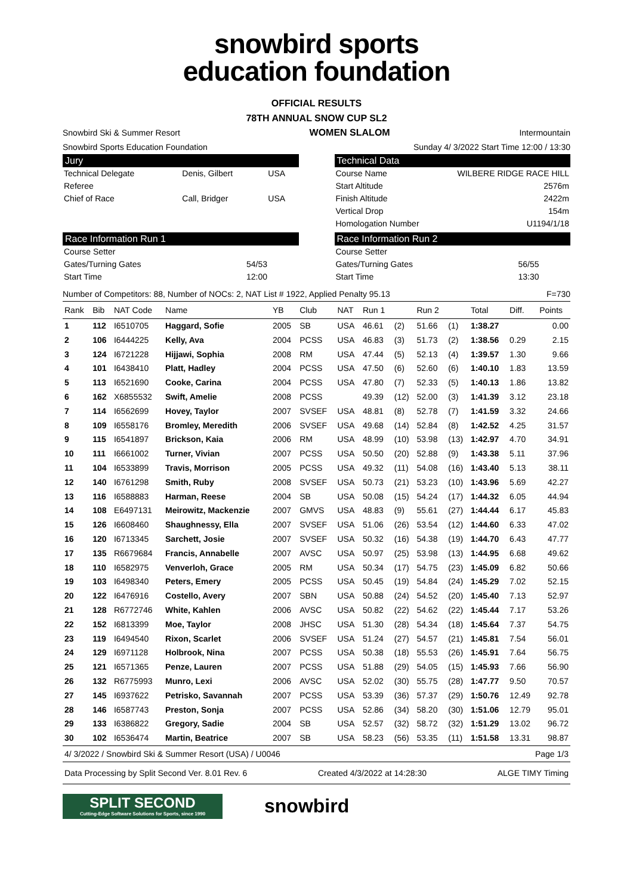snowbird sports
education foundation
OFFICIAL RESULTS
78TH ANNUAL SNOW CUP SL2
Snowbird Ski & Summer Resort WOMEN SLALOM Intermountain
Snowbird Sports Education Foundation Sunday 4/ 3/2022 Start Time 12:00 / 13:30
Jury
| Technical Delegate | Denis, Gilbert | USA |
| Referee | | |
| Chief of Race | Call, Bridger | USA |
Technical Data
| Course Name | WILBERE RIDGE RACE HILL |
| Start Altitude | 2576m |
| Finish Altitude | 2422m |
| Vertical Drop | 154m |
| Homologation Number | U1194/1/18 |
Race Information Run 1
| Course Setter | |
| Gates/Turning Gates | 54/53 |
| Start Time | 12:00 |
Race Information Run 2
| Course Setter | |
| Gates/Turning Gates | 56/55 |
| Start Time | 13:30 |
Number of Competitors: 88, Number of NOCs: 2, NAT List # 1922, Applied Penalty 95.13 F=730
| Rank | Bib | NAT Code | Name | YB | Club | NAT | Run 1 | | Run 2 | | Total | Diff. | Points |
| --- | --- | --- | --- | --- | --- | --- | --- | --- | --- | --- | --- | --- | --- |
| 1 | 112 | I6510705 | Haggard, Sofie | 2005 | SB | USA | 46.61 | (2) | 51.66 | (1) | 1:38.27 | | 0.00 |
| 2 | 106 | I6444225 | Kelly, Ava | 2004 | PCSS | USA | 46.83 | (3) | 51.73 | (2) | 1:38.56 | 0.29 | 2.15 |
| 3 | 124 | I6721228 | Hijjawi, Sophia | 2008 | RM | USA | 47.44 | (5) | 52.13 | (4) | 1:39.57 | 1.30 | 9.66 |
| 4 | 101 | I6438410 | Platt, Hadley | 2004 | PCSS | USA | 47.50 | (6) | 52.60 | (6) | 1:40.10 | 1.83 | 13.59 |
| 5 | 113 | I6521690 | Cooke, Carina | 2004 | PCSS | USA | 47.80 | (7) | 52.33 | (5) | 1:40.13 | 1.86 | 13.82 |
| 6 | 162 | X6855532 | Swift, Amelie | 2008 | PCSS | | 49.39 | (12) | 52.00 | (3) | 1:41.39 | 3.12 | 23.18 |
| 7 | 114 | I6562699 | Hovey, Taylor | 2007 | SVSEF | USA | 48.81 | (8) | 52.78 | (7) | 1:41.59 | 3.32 | 24.66 |
| 8 | 109 | I6558176 | Bromley, Meredith | 2006 | SVSEF | USA | 49.68 | (14) | 52.84 | (8) | 1:42.52 | 4.25 | 31.57 |
| 9 | 115 | I6541897 | Brickson, Kaia | 2006 | RM | USA | 48.99 | (10) | 53.98 | (13) | 1:42.97 | 4.70 | 34.91 |
| 10 | 111 | I6661002 | Turner, Vivian | 2007 | PCSS | USA | 50.50 | (20) | 52.88 | (9) | 1:43.38 | 5.11 | 37.96 |
| 11 | 104 | I6533899 | Travis, Morrison | 2005 | PCSS | USA | 49.32 | (11) | 54.08 | (16) | 1:43.40 | 5.13 | 38.11 |
| 12 | 140 | I6761298 | Smith, Ruby | 2008 | SVSEF | USA | 50.73 | (21) | 53.23 | (10) | 1:43.96 | 5.69 | 42.27 |
| 13 | 116 | I6588883 | Harman, Reese | 2004 | SB | USA | 50.08 | (15) | 54.24 | (17) | 1:44.32 | 6.05 | 44.94 |
| 14 | 108 | E6497131 | Meirowitz, Mackenzie | 2007 | GMVS | USA | 48.83 | (9) | 55.61 | (27) | 1:44.44 | 6.17 | 45.83 |
| 15 | 126 | I6608460 | Shaughnessy, Ella | 2007 | SVSEF | USA | 51.06 | (26) | 53.54 | (12) | 1:44.60 | 6.33 | 47.02 |
| 16 | 120 | I6713345 | Sarchett, Josie | 2007 | SVSEF | USA | 50.32 | (16) | 54.38 | (19) | 1:44.70 | 6.43 | 47.77 |
| 17 | 135 | R6679684 | Francis, Annabelle | 2007 | AVSC | USA | 50.97 | (25) | 53.98 | (13) | 1:44.95 | 6.68 | 49.62 |
| 18 | 110 | I6582975 | Venverloh, Grace | 2005 | RM | USA | 50.34 | (17) | 54.75 | (23) | 1:45.09 | 6.82 | 50.66 |
| 19 | 103 | I6498340 | Peters, Emery | 2005 | PCSS | USA | 50.45 | (19) | 54.84 | (24) | 1:45.29 | 7.02 | 52.15 |
| 20 | 122 | I6476916 | Costello, Avery | 2007 | SBN | USA | 50.88 | (24) | 54.52 | (20) | 1:45.40 | 7.13 | 52.97 |
| 21 | 128 | R6772746 | White, Kahlen | 2006 | AVSC | USA | 50.82 | (22) | 54.62 | (22) | 1:45.44 | 7.17 | 53.26 |
| 22 | 152 | I6813399 | Moe, Taylor | 2008 | JHSC | USA | 51.30 | (28) | 54.34 | (18) | 1:45.64 | 7.37 | 54.75 |
| 23 | 119 | I6494540 | Rixon, Scarlet | 2006 | SVSEF | USA | 51.24 | (27) | 54.57 | (21) | 1:45.81 | 7.54 | 56.01 |
| 24 | 129 | I6971128 | Holbrook, Nina | 2007 | PCSS | USA | 50.38 | (18) | 55.53 | (26) | 1:45.91 | 7.64 | 56.75 |
| 25 | 121 | I6571365 | Penze, Lauren | 2007 | PCSS | USA | 51.88 | (29) | 54.05 | (15) | 1:45.93 | 7.66 | 56.90 |
| 26 | 132 | R6775993 | Munro, Lexi | 2006 | AVSC | USA | 52.02 | (30) | 55.75 | (28) | 1:47.77 | 9.50 | 70.57 |
| 27 | 145 | I6937622 | Petrisko, Savannah | 2007 | PCSS | USA | 53.39 | (36) | 57.37 | (29) | 1:50.76 | 12.49 | 92.78 |
| 28 | 146 | I6587743 | Preston, Sonja | 2007 | PCSS | USA | 52.86 | (34) | 58.20 | (30) | 1:51.06 | 12.79 | 95.01 |
| 29 | 133 | I6386822 | Gregory, Sadie | 2004 | SB | USA | 52.57 | (32) | 58.72 | (32) | 1:51.29 | 13.02 | 96.72 |
| 30 | 102 | I6536474 | Martin, Beatrice | 2007 | SB | USA | 58.23 | (56) | 53.35 | (11) | 1:51.58 | 13.31 | 98.87 |
4/ 3/2022 / Snowbird Ski & Summer Resort (USA) / U0046 Page 1/3
Data Processing by Split Second Ver. 8.01 Rev. 6 Created 4/3/2022 at 14:28:30 ALGE TIMY Timing
SPLIT SECOND
Cutting-Edge Software Solutions for Sports, since 1990
snowbird